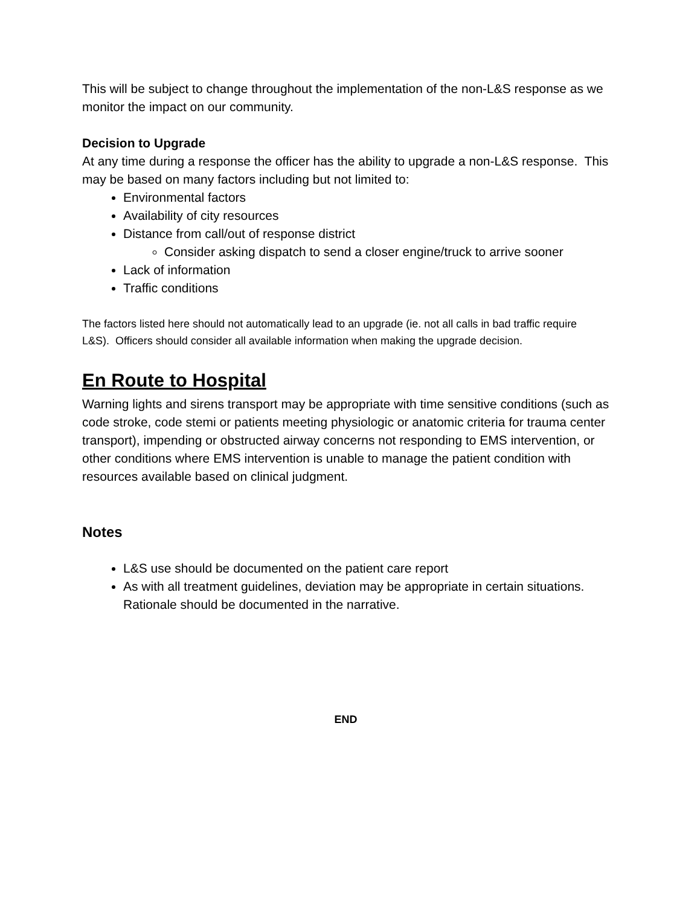This will be subject to change throughout the implementation of the non-L&S response as we monitor the impact on our community.
Decision to Upgrade
At any time during a response the officer has the ability to upgrade a non-L&S response. This may be based on many factors including but not limited to:
Environmental factors
Availability of city resources
Distance from call/out of response district
Consider asking dispatch to send a closer engine/truck to arrive sooner
Lack of information
Traffic conditions
The factors listed here should not automatically lead to an upgrade (ie. not all calls in bad traffic require L&S). Officers should consider all available information when making the upgrade decision.
En Route to Hospital
Warning lights and sirens transport may be appropriate with time sensitive conditions (such as code stroke, code stemi or patients meeting physiologic or anatomic criteria for trauma center transport), impending or obstructed airway concerns not responding to EMS intervention, or other conditions where EMS intervention is unable to manage the patient condition with resources available based on clinical judgment.
Notes
L&S use should be documented on the patient care report
As with all treatment guidelines, deviation may be appropriate in certain situations. Rationale should be documented in the narrative.
END